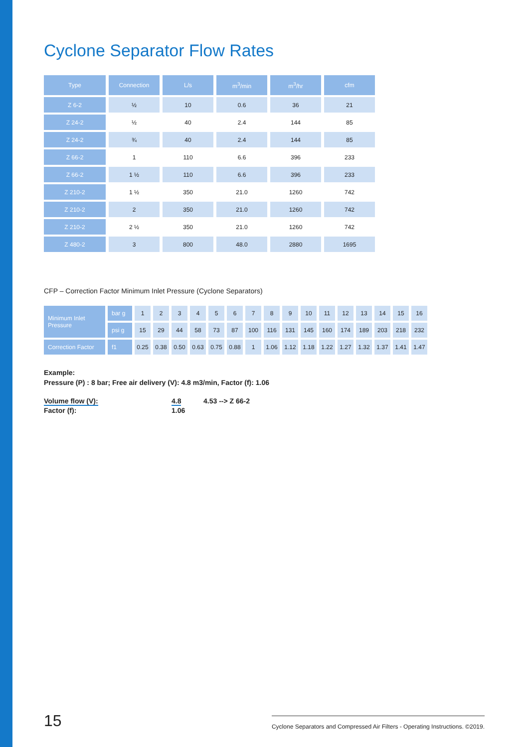Cyclone Separator Flow Rates
| Type | Connection | L/s | m<sup>3</sup>/min | m<sup>3</sup>/hr | cfm |
| --- | --- | --- | --- | --- | --- |
| Z 6-2 | ½ | 10 | 0.6 | 36 | 21 |
| Z 24-2 | ½ | 40 | 2.4 | 144 | 85 |
| Z 24-2 | ¾ | 40 | 2.4 | 144 | 85 |
| Z 66-2 | 1 | 110 | 6.6 | 396 | 233 |
| Z 66-2 | 1 ½ | 110 | 6.6 | 396 | 233 |
| Z 210-2 | 1 ½ | 350 | 21.0 | 1260 | 742 |
| Z 210-2 | 2 | 350 | 21.0 | 1260 | 742 |
| Z 210-2 | 2 ½ | 350 | 21.0 | 1260 | 742 |
| Z 480-2 | 3 | 800 | 48.0 | 2880 | 1695 |
CFP – Correction Factor Minimum Inlet Pressure (Cyclone Separators)
| Minimum Inlet Pressure | bar g | 1 | 2 | 3 | 4 | 5 | 6 | 7 | 8 | 9 | 10 | 11 | 12 | 13 | 14 | 15 | 16 |
| | psi g | 15 | 29 | 44 | 58 | 73 | 87 | 100 | 116 | 131 | 145 | 160 | 174 | 189 | 203 | 218 | 232 |
| Correction Factor | f1 | 0.25 | 0.38 | 0.50 | 0.63 | 0.75 | 0.88 | 1 | 1.06 | 1.12 | 1.18 | 1.22 | 1.27 | 1.32 | 1.37 | 1.41 | 1.47 |
Example:
Pressure (P) : 8 bar; Free air delivery (V): 4.8 m3/min, Factor (f): 1.06
Volume flow (V):
Factor (f):
4.8
1.06
4.53 --> Z 66-2
15
Cyclone Separators and Compressed Air Filters - Operating Instructions. ©2019.